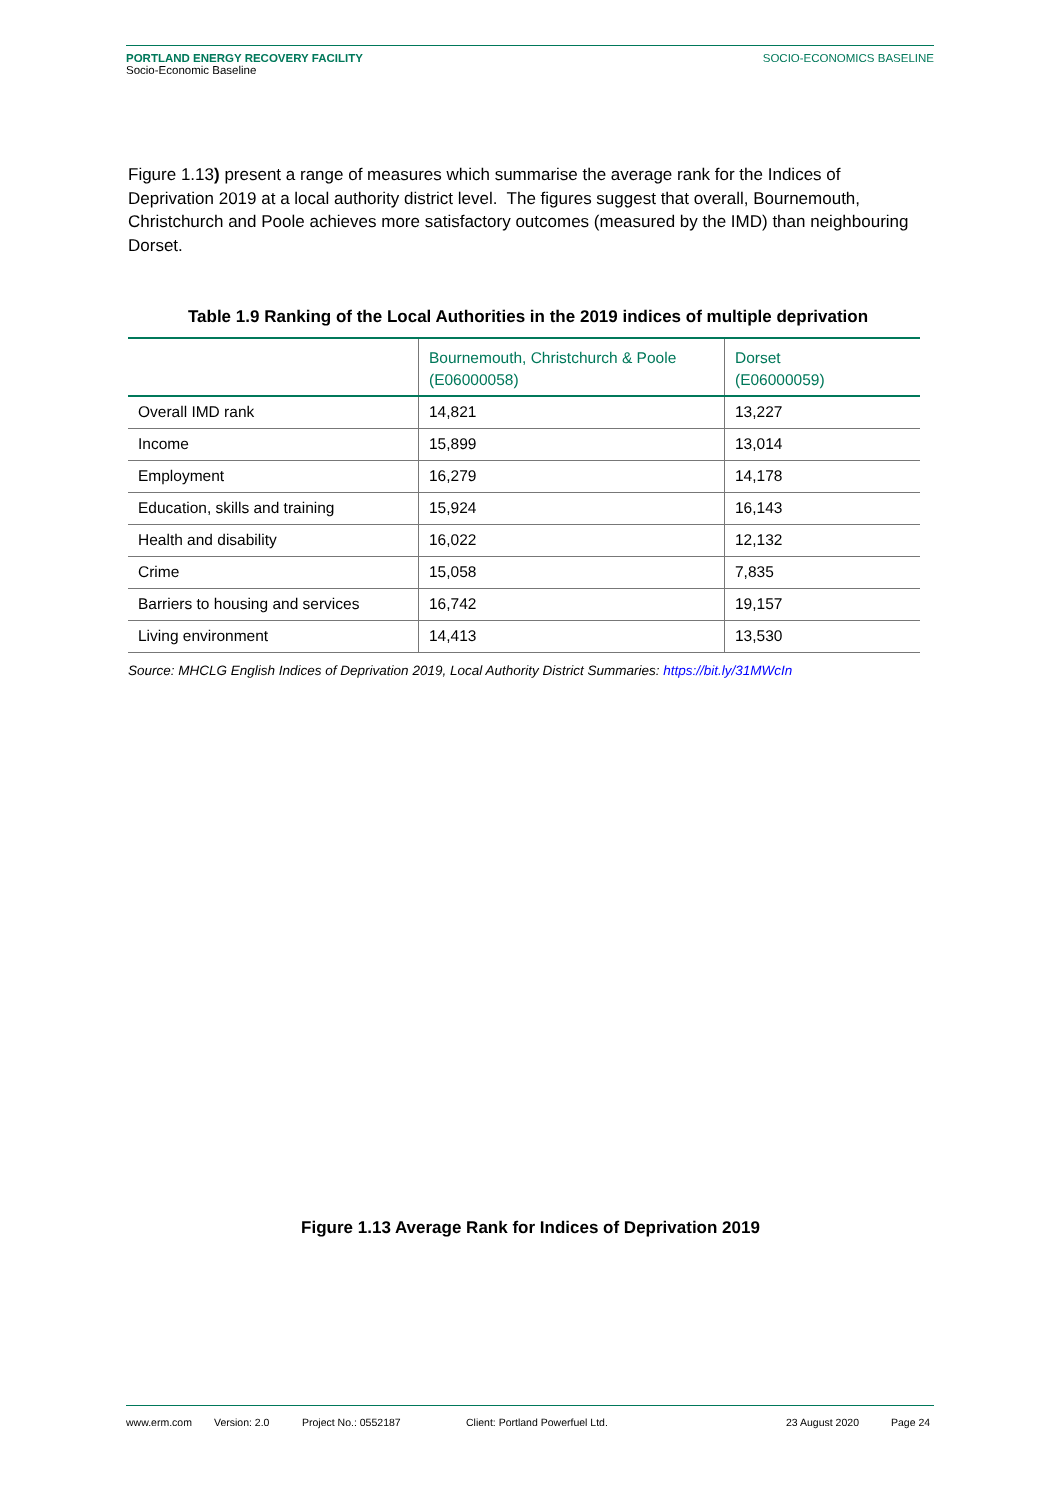PORTLAND ENERGY RECOVERY FACILITY
Socio-Economic Baseline
SOCIO-ECONOMICS BASELINE
Figure 1.13) present a range of measures which summarise the average rank for the Indices of Deprivation 2019 at a local authority district level. The figures suggest that overall, Bournemouth, Christchurch and Poole achieves more satisfactory outcomes (measured by the IMD) than neighbouring Dorset.
Table 1.9 Ranking of the Local Authorities in the 2019 indices of multiple deprivation
| | Bournemouth, Christchurch & Poole (E06000058) | Dorset (E06000059) |
| --- | --- | --- |
| Overall IMD rank | 14,821 | 13,227 |
| Income | 15,899 | 13,014 |
| Employment | 16,279 | 14,178 |
| Education, skills and training | 15,924 | 16,143 |
| Health and disability | 16,022 | 12,132 |
| Crime | 15,058 | 7,835 |
| Barriers to housing and services | 16,742 | 19,157 |
| Living environment | 14,413 | 13,530 |
Source: MHCLG English Indices of Deprivation 2019, Local Authority District Summaries: https://bit.ly/31MWcIn
Figure 1.13 Average Rank for Indices of Deprivation 2019
www.erm.com Version: 2.0 Project No.: 0552187 Client: Portland Powerfuel Ltd. 23 August 2020 Page 24